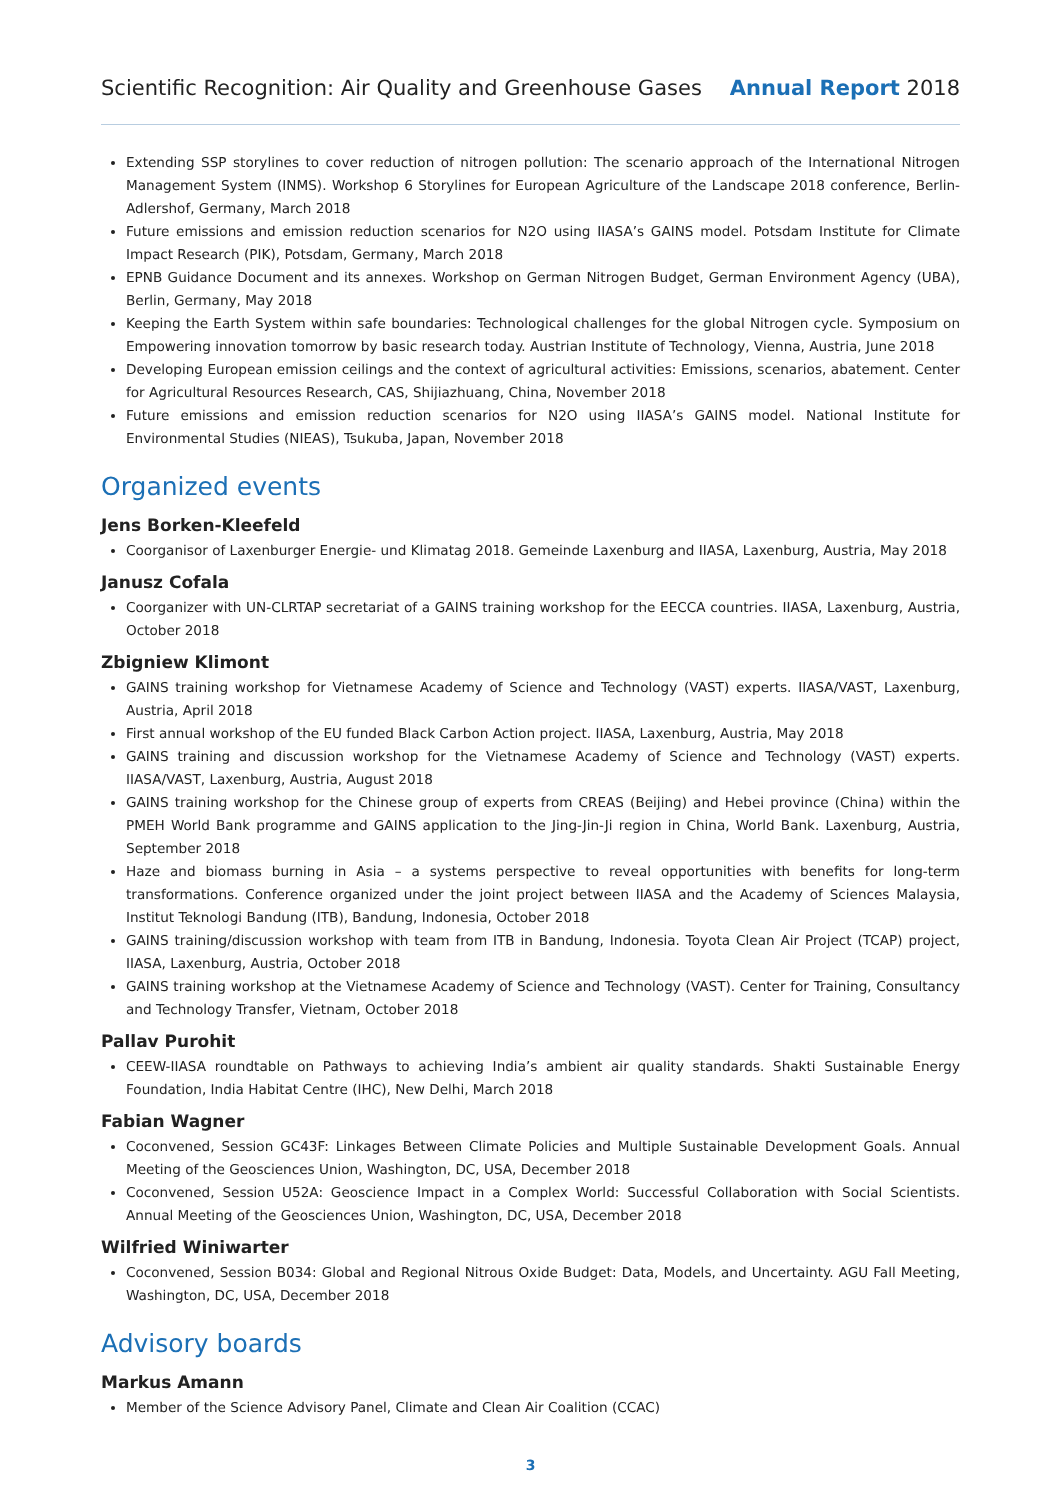Scientific Recognition: Air Quality and Greenhouse Gases Annual Report 2018
Extending SSP storylines to cover reduction of nitrogen pollution: The scenario approach of the International Nitrogen Management System (INMS). Workshop 6 Storylines for European Agriculture of the Landscape 2018 conference, Berlin-Adlershof, Germany, March 2018
Future emissions and emission reduction scenarios for N2O using IIASA’s GAINS model. Potsdam Institute for Climate Impact Research (PIK), Potsdam, Germany, March 2018
EPNB Guidance Document and its annexes. Workshop on German Nitrogen Budget, German Environment Agency (UBA), Berlin, Germany, May 2018
Keeping the Earth System within safe boundaries: Technological challenges for the global Nitrogen cycle. Symposium on Empowering innovation tomorrow by basic research today. Austrian Institute of Technology, Vienna, Austria, June 2018
Developing European emission ceilings and the context of agricultural activities: Emissions, scenarios, abatement. Center for Agricultural Resources Research, CAS, Shijiazhuang, China, November 2018
Future emissions and emission reduction scenarios for N2O using IIASA’s GAINS model. National Institute for Environmental Studies (NIEAS), Tsukuba, Japan, November 2018
Organized events
Jens Borken-Kleefeld
Coorganisor of Laxenburger Energie- und Klimatag 2018. Gemeinde Laxenburg and IIASA, Laxenburg, Austria, May 2018
Janusz Cofala
Coorganizer with UN-CLRTAP secretariat of a GAINS training workshop for the EECCA countries. IIASA, Laxenburg, Austria, October 2018
Zbigniew Klimont
GAINS training workshop for Vietnamese Academy of Science and Technology (VAST) experts. IIASA/VAST, Laxenburg, Austria, April 2018
First annual workshop of the EU funded Black Carbon Action project. IIASA, Laxenburg, Austria, May 2018
GAINS training and discussion workshop for the Vietnamese Academy of Science and Technology (VAST) experts. IIASA/VAST, Laxenburg, Austria, August 2018
GAINS training workshop for the Chinese group of experts from CREAS (Beijing) and Hebei province (China) within the PMEH World Bank programme and GAINS application to the Jing-Jin-Ji region in China, World Bank. Laxenburg, Austria, September 2018
Haze and biomass burning in Asia – a systems perspective to reveal opportunities with benefits for long-term transformations. Conference organized under the joint project between IIASA and the Academy of Sciences Malaysia, Institut Teknologi Bandung (ITB), Bandung, Indonesia, October 2018
GAINS training/discussion workshop with team from ITB in Bandung, Indonesia. Toyota Clean Air Project (TCAP) project, IIASA, Laxenburg, Austria, October 2018
GAINS training workshop at the Vietnamese Academy of Science and Technology (VAST). Center for Training, Consultancy and Technology Transfer, Vietnam, October 2018
Pallav Purohit
CEEW-IIASA roundtable on Pathways to achieving India’s ambient air quality standards. Shakti Sustainable Energy Foundation, India Habitat Centre (IHC), New Delhi, March 2018
Fabian Wagner
Coconvened, Session GC43F: Linkages Between Climate Policies and Multiple Sustainable Development Goals. Annual Meeting of the Geosciences Union, Washington, DC, USA, December 2018
Coconvened, Session U52A: Geoscience Impact in a Complex World: Successful Collaboration with Social Scientists. Annual Meeting of the Geosciences Union, Washington, DC, USA, December 2018
Wilfried Winiwarter
Coconvened, Session B034: Global and Regional Nitrous Oxide Budget: Data, Models, and Uncertainty. AGU Fall Meeting, Washington, DC, USA, December 2018
Advisory boards
Markus Amann
Member of the Science Advisory Panel, Climate and Clean Air Coalition (CCAC)
3